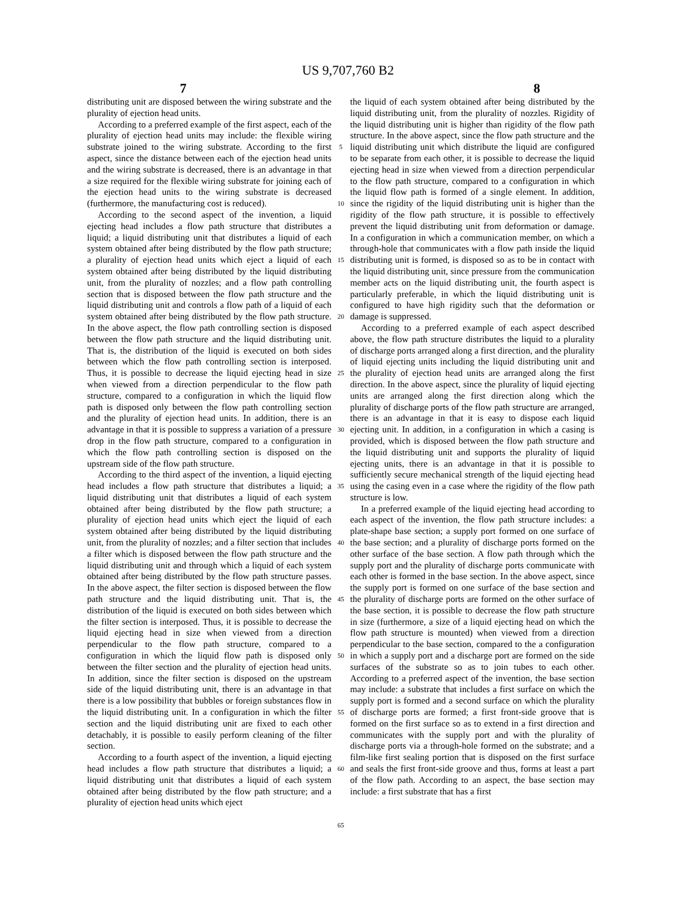US 9,707,760 B2
7 8
distributing unit are disposed between the wiring substrate and the plurality of ejection head units.
According to a preferred example of the first aspect, each of the plurality of ejection head units may include: the flexible wiring substrate joined to the wiring substrate. According to the first aspect, since the distance between each of the ejection head units and the wiring substrate is decreased, there is an advantage in that a size required for the flexible wiring substrate for joining each of the ejection head units to the wiring substrate is decreased (furthermore, the manufacturing cost is reduced).
According to the second aspect of the invention, a liquid ejecting head includes a flow path structure that distributes a liquid; a liquid distributing unit that distributes a liquid of each system obtained after being distributed by the flow path structure; a plurality of ejection head units which eject a liquid of each system obtained after being distributed by the liquid distributing unit, from the plurality of nozzles; and a flow path controlling section that is disposed between the flow path structure and the liquid distributing unit and controls a flow path of a liquid of each system obtained after being distributed by the flow path structure. In the above aspect, the flow path controlling section is disposed between the flow path structure and the liquid distributing unit. That is, the distribution of the liquid is executed on both sides between which the flow path controlling section is interposed. Thus, it is possible to decrease the liquid ejecting head in size when viewed from a direction perpendicular to the flow path structure, compared to a configuration in which the liquid flow path is disposed only between the flow path controlling section and the plurality of ejection head units. In addition, there is an advantage in that it is possible to suppress a variation of a pressure drop in the flow path structure, compared to a configuration in which the flow path controlling section is disposed on the upstream side of the flow path structure.
According to the third aspect of the invention, a liquid ejecting head includes a flow path structure that distributes a liquid; a liquid distributing unit that distributes a liquid of each system obtained after being distributed by the flow path structure; a plurality of ejection head units which eject the liquid of each system obtained after being distributed by the liquid distributing unit, from the plurality of nozzles; and a filter section that includes a filter which is disposed between the flow path structure and the liquid distributing unit and through which a liquid of each system obtained after being distributed by the flow path structure passes. In the above aspect, the filter section is disposed between the flow path structure and the liquid distributing unit. That is, the distribution of the liquid is executed on both sides between which the filter section is interposed. Thus, it is possible to decrease the liquid ejecting head in size when viewed from a direction perpendicular to the flow path structure, compared to a configuration in which the liquid flow path is disposed only between the filter section and the plurality of ejection head units. In addition, since the filter section is disposed on the upstream side of the liquid distributing unit, there is an advantage in that there is a low possibility that bubbles or foreign substances flow in the liquid distributing unit. In a configuration in which the filter section and the liquid distributing unit are fixed to each other detachably, it is possible to easily perform cleaning of the filter section.
According to a fourth aspect of the invention, a liquid ejecting head includes a flow path structure that distributes a liquid; a liquid distributing unit that distributes a liquid of each system obtained after being distributed by the flow path structure; and a plurality of ejection head units which eject
5
10
15
20
25
30
35
40
45
50
55
60
65
the liquid of each system obtained after being distributed by the liquid distributing unit, from the plurality of nozzles. Rigidity of the liquid distributing unit is higher than rigidity of the flow path structure. In the above aspect, since the flow path structure and the liquid distributing unit which distribute the liquid are configured to be separate from each other, it is possible to decrease the liquid ejecting head in size when viewed from a direction perpendicular to the flow path structure, compared to a configuration in which the liquid flow path is formed of a single element. In addition, since the rigidity of the liquid distributing unit is higher than the rigidity of the flow path structure, it is possible to effectively prevent the liquid distributing unit from deformation or damage. In a configuration in which a communication member, on which a through-hole that communicates with a flow path inside the liquid distributing unit is formed, is disposed so as to be in contact with the liquid distributing unit, since pressure from the communication member acts on the liquid distributing unit, the fourth aspect is particularly preferable, in which the liquid distributing unit is configured to have high rigidity such that the deformation or damage is suppressed.
According to a preferred example of each aspect described above, the flow path structure distributes the liquid to a plurality of discharge ports arranged along a first direction, and the plurality of liquid ejecting units including the liquid distributing unit and the plurality of ejection head units are arranged along the first direction. In the above aspect, since the plurality of liquid ejecting units are arranged along the first direction along which the plurality of discharge ports of the flow path structure are arranged, there is an advantage in that it is easy to dispose each liquid ejecting unit. In addition, in a configuration in which a casing is provided, which is disposed between the flow path structure and the liquid distributing unit and supports the plurality of liquid ejecting units, there is an advantage in that it is possible to sufficiently secure mechanical strength of the liquid ejecting head using the casing even in a case where the rigidity of the flow path structure is low.
In a preferred example of the liquid ejecting head according to each aspect of the invention, the flow path structure includes: a plate-shape base section; a supply port formed on one surface of the base section; and a plurality of discharge ports formed on the other surface of the base section. A flow path through which the supply port and the plurality of discharge ports communicate with each other is formed in the base section. In the above aspect, since the supply port is formed on one surface of the base section and the plurality of discharge ports are formed on the other surface of the base section, it is possible to decrease the flow path structure in size (furthermore, a size of a liquid ejecting head on which the flow path structure is mounted) when viewed from a direction perpendicular to the base section, compared to the a configuration in which a supply port and a discharge port are formed on the side surfaces of the substrate so as to join tubes to each other. According to a preferred aspect of the invention, the base section may include: a substrate that includes a first surface on which the supply port is formed and a second surface on which the plurality of discharge ports are formed; a first front-side groove that is formed on the first surface so as to extend in a first direction and communicates with the supply port and with the plurality of discharge ports via a through-hole formed on the substrate; and a film-like first sealing portion that is disposed on the first surface and seals the first front-side groove and thus, forms at least a part of the flow path. According to an aspect, the base section may include: a first substrate that has a first